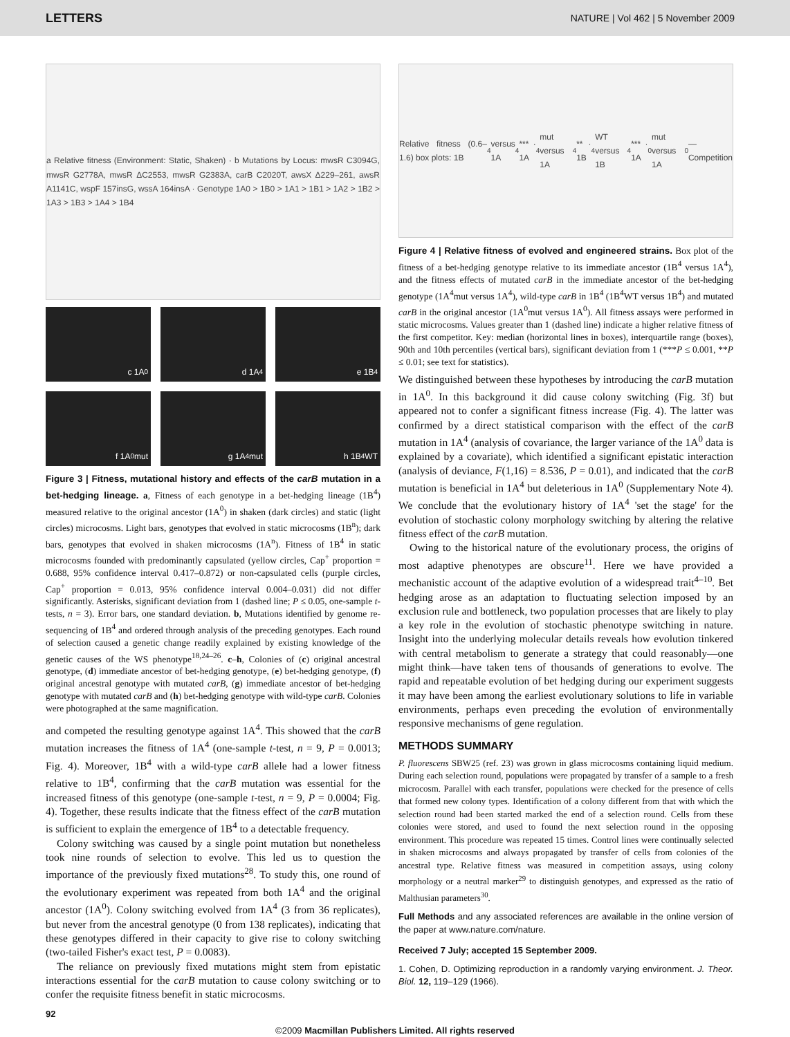LETTERS NATURE | Vol 462 | 5 November 2009
a Relative fitness (Environment: Static, Shaken) · b Mutations by Locus: mwsR C3094G, mwsR G2778A, mwsR ΔC2553, mwsR G2383A, carB C2020T, awsX Δ229–261, awsR A1141C, wspF 157insG, wssA 164insA · Genotype 1A0 > 1B0 > 1A1 > 1B1 > 1A2 > 1B2 > 1A3 > 1B3 > 1A4 > 1B4
c 1A<sup>0</sup>
d 1A<sup>4</sup>
e 1B<sup>4</sup>
f 1A<sup>0</sup> mut
g 1A<sup>4</sup> mut
h 1B<sup>4</sup> WT
Figure 3 | Fitness, mutational history and effects of the carB mutation in a bet-hedging lineage. a, Fitness of each genotype in a bet-hedging lineage (1B<sup>4</sup>) measured relative to the original ancestor (1A<sup>0</sup>) in shaken (dark circles) and static (light circles) microcosms. Light bars, genotypes that evolved in static microcosms (1B<sup>n</sup>); dark bars, genotypes that evolved in shaken microcosms (1A<sup>n</sup>). Fitness of 1B<sup>4</sup> in static microcosms founded with predominantly capsulated (yellow circles, Cap<sup>+</sup> proportion = 0.688, 95% confidence interval 0.417–0.872) or non-capsulated cells (purple circles, Cap<sup>+</sup> proportion = 0.013, 95% confidence interval 0.004–0.031) did not differ significantly. Asterisks, significant deviation from 1 (dashed line; P ≤ 0.05, one-sample t-tests, n = 3). Error bars, one standard deviation. b, Mutations identified by genome re-sequencing of 1B<sup>4</sup> and ordered through analysis of the preceding genotypes. Each round of selection caused a genetic change readily explained by existing knowledge of the genetic causes of the WS phenotype<sup>18,24–26</sup>. c–h, Colonies of (c) original ancestral genotype, (d) immediate ancestor of bet-hedging genotype, (e) bet-hedging genotype, (f) original ancestral genotype with mutated carB, (g) immediate ancestor of bet-hedging genotype with mutated carB and (h) bet-hedging genotype with wild-type carB. Colonies were photographed at the same magnification.
and competed the resulting genotype against 1A<sup>4</sup>. This showed that the carB mutation increases the fitness of 1A<sup>4</sup> (one-sample t-test, n = 9, P = 0.0013; Fig. 4). Moreover, 1B<sup>4</sup> with a wild-type carB allele had a lower fitness relative to 1B<sup>4</sup>, confirming that the carB mutation was essential for the increased fitness of this genotype (one-sample t-test, n = 9, P = 0.0004; Fig. 4). Together, these results indicate that the fitness effect of the carB mutation is sufficient to explain the emergence of 1B<sup>4</sup> to a detectable frequency.
Colony switching was caused by a single point mutation but nonetheless took nine rounds of selection to evolve. This led us to question the importance of the previously fixed mutations<sup>28</sup>. To study this, one round of the evolutionary experiment was repeated from both 1A<sup>4</sup> and the original ancestor (1A<sup>0</sup>). Colony switching evolved from 1A<sup>4</sup> (3 from 36 replicates), but never from the ancestral genotype (0 from 138 replicates), indicating that these genotypes differed in their capacity to give rise to colony switching (two-tailed Fisher's exact test, P = 0.0083).
The reliance on previously fixed mutations might stem from epistatic interactions essential for the carB mutation to cause colony switching or to confer the requisite fitness benefit in static microcosms.
92
Relative fitness (0.6–1.6) box plots: 1B<sup>4</sup> versus 1A<sup>4</sup> *** · 1A<sup>4</sup> mut versus 1A<sup>4</sup> ** · 1B<sup>4</sup> WT versus 1B<sup>4</sup> *** · 1A<sup>0</sup> mut versus 1A<sup>0</sup> — Competition
Figure 4 | Relative fitness of evolved and engineered strains. Box plot of the fitness of a bet-hedging genotype relative to its immediate ancestor (1B<sup>4</sup> versus 1A<sup>4</sup>), and the fitness effects of mutated carB in the immediate ancestor of the bet-hedging genotype (1A<sup>4</sup>mut versus 1A<sup>4</sup>), wild-type carB in 1B<sup>4</sup> (1B<sup>4</sup>WT versus 1B<sup>4</sup>) and mutated carB in the original ancestor (1A<sup>0</sup>mut versus 1A<sup>0</sup>). All fitness assays were performed in static microcosms. Values greater than 1 (dashed line) indicate a higher relative fitness of the first competitor. Key: median (horizontal lines in boxes), interquartile range (boxes), 90th and 10th percentiles (vertical bars), significant deviation from 1 (***P ≤ 0.001, **P ≤ 0.01; see text for statistics).
We distinguished between these hypotheses by introducing the carB mutation in 1A<sup>0</sup>. In this background it did cause colony switching (Fig. 3f) but appeared not to confer a significant fitness increase (Fig. 4). The latter was confirmed by a direct statistical comparison with the effect of the carB mutation in 1A<sup>4</sup> (analysis of covariance, the larger variance of the 1A<sup>0</sup> data is explained by a covariate), which identified a significant epistatic interaction (analysis of deviance, F(1,16) = 8.536, P = 0.01), and indicated that the carB mutation is beneficial in 1A<sup>4</sup> but deleterious in 1A<sup>0</sup> (Supplementary Note 4). We conclude that the evolutionary history of 1A<sup>4</sup> 'set the stage' for the evolution of stochastic colony morphology switching by altering the relative fitness effect of the carB mutation.
Owing to the historical nature of the evolutionary process, the origins of most adaptive phenotypes are obscure<sup>11</sup>. Here we have provided a mechanistic account of the adaptive evolution of a widespread trait<sup>4–10</sup>. Bet hedging arose as an adaptation to fluctuating selection imposed by an exclusion rule and bottleneck, two population processes that are likely to play a key role in the evolution of stochastic phenotype switching in nature. Insight into the underlying molecular details reveals how evolution tinkered with central metabolism to generate a strategy that could reasonably—one might think—have taken tens of thousands of generations to evolve. The rapid and repeatable evolution of bet hedging during our experiment suggests it may have been among the earliest evolutionary solutions to life in variable environments, perhaps even preceding the evolution of environmentally responsive mechanisms of gene regulation.
METHODS SUMMARY
P. fluorescens SBW25 (ref. 23) was grown in glass microcosms containing liquid medium. During each selection round, populations were propagated by transfer of a sample to a fresh microcosm. Parallel with each transfer, populations were checked for the presence of cells that formed new colony types. Identification of a colony different from that with which the selection round had been started marked the end of a selection round. Cells from these colonies were stored, and used to found the next selection round in the opposing environment. This procedure was repeated 15 times. Control lines were continually selected in shaken microcosms and always propagated by transfer of cells from colonies of the ancestral type. Relative fitness was measured in competition assays, using colony morphology or a neutral marker<sup>29</sup> to distinguish genotypes, and expressed as the ratio of Malthusian parameters<sup>30</sup>.
Full Methods and any associated references are available in the online version of the paper at www.nature.com/nature.
Received 7 July; accepted 15 September 2009.
1. Cohen, D. Optimizing reproduction in a randomly varying environment. J. Theor. Biol. 12, 119–129 (1966).
©2009 Macmillan Publishers Limited. All rights reserved